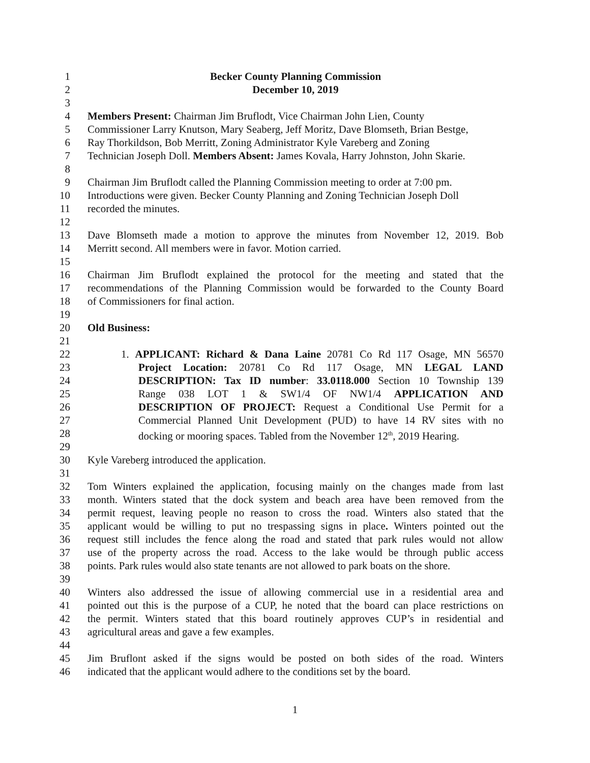1 Becker County Planning Commission
2 December 10, 2019
3
4 Members Present: Chairman Jim Bruflodt, Vice Chairman John Lien, County
5 Commissioner Larry Knutson, Mary Seaberg, Jeff Moritz, Dave Blomseth, Brian Bestge,
6 Ray Thorkildson, Bob Merritt, Zoning Administrator Kyle Vareberg and Zoning
7 Technician Joseph Doll. Members Absent: James Kovala, Harry Johnston, John Skarie.
8
9 Chairman Jim Bruflodt called the Planning Commission meeting to order at 7:00 pm.
10 Introductions were given. Becker County Planning and Zoning Technician Joseph Doll
11 recorded the minutes.
12
13 Dave Blomseth made a motion to approve the minutes from November 12, 2019. Bob
14 Merritt second. All members were in favor. Motion carried.
15
16 Chairman Jim Bruflodt explained the protocol for the meeting and stated that the
17 recommendations of the Planning Commission would be forwarded to the County Board
18 of Commissioners for final action.
19
20 Old Business:
21
22 1. APPLICANT: Richard & Dana Laine 20781 Co Rd 117 Osage, MN 56570
23 Project Location: 20781 Co Rd 117 Osage, MN LEGAL LAND
24 DESCRIPTION: Tax ID number: 33.0118.000 Section 10 Township 139
25 Range 038 LOT 1 & SW1/4 OF NW1/4 APPLICATION AND
26 DESCRIPTION OF PROJECT: Request a Conditional Use Permit for a
27 Commercial Planned Unit Development (PUD) to have 14 RV sites with no
28 docking or mooring spaces. Tabled from the November 12<sup>th</sup>, 2019 Hearing.
29
30 Kyle Vareberg introduced the application.
31
32 Tom Winters explained the application, focusing mainly on the changes made from last
33 month. Winters stated that the dock system and beach area have been removed from the
34 permit request, leaving people no reason to cross the road. Winters also stated that the
35 applicant would be willing to put no trespassing signs in place. Winters pointed out the
36 request still includes the fence along the road and stated that park rules would not allow
37 use of the property across the road. Access to the lake would be through public access
38 points. Park rules would also state tenants are not allowed to park boats on the shore.
39
40 Winters also addressed the issue of allowing commercial use in a residential area and
41 pointed out this is the purpose of a CUP, he noted that the board can place restrictions on
42 the permit. Winters stated that this board routinely approves CUP’s in residential and
43 agricultural areas and gave a few examples.
44
45 Jim Bruflont asked if the signs would be posted on both sides of the road. Winters
46 indicated that the applicant would adhere to the conditions set by the board.
1